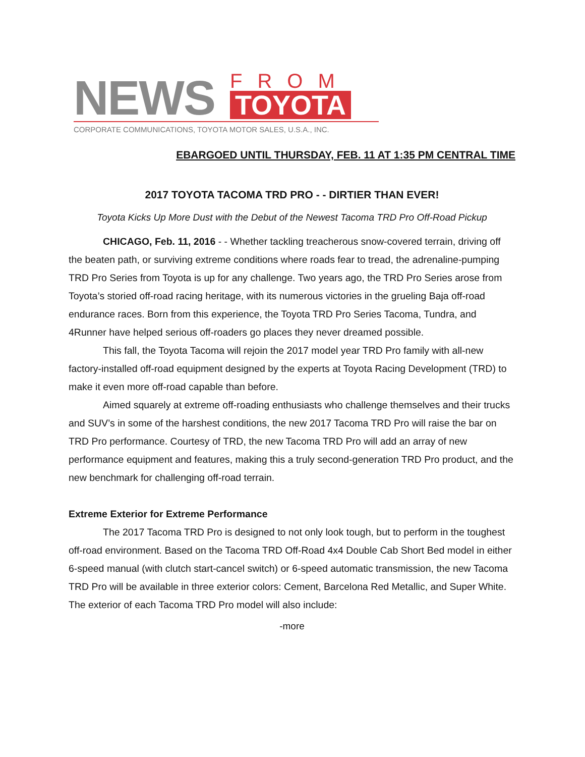NEWS
FROM
TOYOTA
CORPORATE COMMUNICATIONS, TOYOTA MOTOR SALES, U.S.A., INC.
EBARGOED UNTIL THURSDAY, FEB. 11 AT 1:35 PM CENTRAL TIME
2017 TOYOTA TACOMA TRD PRO - - DIRTIER THAN EVER!
Toyota Kicks Up More Dust with the Debut of the Newest Tacoma TRD Pro Off-Road Pickup
CHICAGO, Feb. 11, 2016 - - Whether tackling treacherous snow-covered terrain, driving off the beaten path, or surviving extreme conditions where roads fear to tread, the adrenaline-pumping TRD Pro Series from Toyota is up for any challenge. Two years ago, the TRD Pro Series arose from Toyota’s storied off-road racing heritage, with its numerous victories in the grueling Baja off-road endurance races. Born from this experience, the Toyota TRD Pro Series Tacoma, Tundra, and 4Runner have helped serious off-roaders go places they never dreamed possible.
This fall, the Toyota Tacoma will rejoin the 2017 model year TRD Pro family with all-new factory-installed off-road equipment designed by the experts at Toyota Racing Development (TRD) to make it even more off-road capable than before.
Aimed squarely at extreme off-roading enthusiasts who challenge themselves and their trucks and SUV’s in some of the harshest conditions, the new 2017 Tacoma TRD Pro will raise the bar on TRD Pro performance. Courtesy of TRD, the new Tacoma TRD Pro will add an array of new performance equipment and features, making this a truly second-generation TRD Pro product, and the new benchmark for challenging off-road terrain.
Extreme Exterior for Extreme Performance
The 2017 Tacoma TRD Pro is designed to not only look tough, but to perform in the toughest off-road environment. Based on the Tacoma TRD Off-Road 4x4 Double Cab Short Bed model in either 6-speed manual (with clutch start-cancel switch) or 6-speed automatic transmission, the new Tacoma TRD Pro will be available in three exterior colors: Cement, Barcelona Red Metallic, and Super White. The exterior of each Tacoma TRD Pro model will also include:
-more